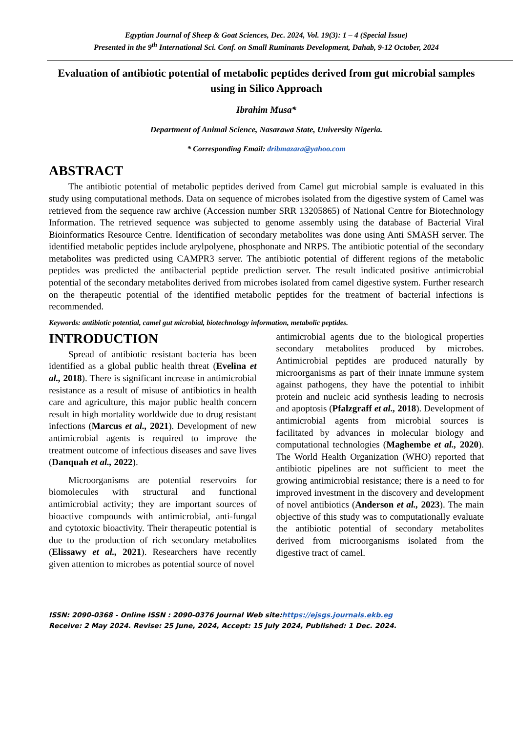Egyptian Journal of Sheep & Goat Sciences, Dec. 2024, Vol. 19(3): 1 – 4 (Special Issue)
Presented in the 9<sup>th</sup> International Sci. Conf. on Small Ruminants Development, Dahab, 9-12 October, 2024
Evaluation of antibiotic potential of metabolic peptides derived from gut microbial samples using in Silico Approach
Ibrahim Musa*
Department of Animal Science, Nasarawa State, University Nigeria.
* Corresponding Email: dribmazara@yahoo.com
ABSTRACT
The antibiotic potential of metabolic peptides derived from Camel gut microbial sample is evaluated in this study using computational methods. Data on sequence of microbes isolated from the digestive system of Camel was retrieved from the sequence raw archive (Accession number SRR 13205865) of National Centre for Biotechnology Information. The retrieved sequence was subjected to genome assembly using the database of Bacterial Viral Bioinformatics Resource Centre. Identification of secondary metabolites was done using Anti SMASH server. The identified metabolic peptides include arylpolyene, phosphonate and NRPS. The antibiotic potential of the secondary metabolites was predicted using CAMPR3 server. The antibiotic potential of different regions of the metabolic peptides was predicted the antibacterial peptide prediction server. The result indicated positive antimicrobial potential of the secondary metabolites derived from microbes isolated from camel digestive system. Further research on the therapeutic potential of the identified metabolic peptides for the treatment of bacterial infections is recommended.
Keywords: antibiotic potential, camel gut microbial, biotechnology information, metabolic peptides.
INTRODUCTION
Spread of antibiotic resistant bacteria has been identified as a global public health threat (Evelina et al., 2018). There is significant increase in antimicrobial resistance as a result of misuse of antibiotics in health care and agriculture, this major public health concern result in high mortality worldwide due to drug resistant infections (Marcus et al., 2021). Development of new antimicrobial agents is required to improve the treatment outcome of infectious diseases and save lives (Danquah et al., 2022).
Microorganisms are potential reservoirs for biomolecules with structural and functional antimicrobial activity; they are important sources of bioactive compounds with antimicrobial, anti-fungal and cytotoxic bioactivity. Their therapeutic potential is due to the production of rich secondary metabolites (Elissawy et al., 2021). Researchers have recently given attention to microbes as potential source of novel
antimicrobial agents due to the biological properties secondary metabolites produced by microbes. Antimicrobial peptides are produced naturally by microorganisms as part of their innate immune system against pathogens, they have the potential to inhibit protein and nucleic acid synthesis leading to necrosis and apoptosis (Pfalzgraff et al., 2018). Development of antimicrobial agents from microbial sources is facilitated by advances in molecular biology and computational technologies (Maghembe et al., 2020). The World Health Organization (WHO) reported that antibiotic pipelines are not sufficient to meet the growing antimicrobial resistance; there is a need to for improved investment in the discovery and development of novel antibiotics (Anderson et al., 2023). The main objective of this study was to computationally evaluate the antibiotic potential of secondary metabolites derived from microorganisms isolated from the digestive tract of camel.
ISSN: 2090-0368 - Online ISSN : 2090-0376 Journal Web site:https://ejsgs.journals.ekb.eg
Receive: 2 May 2024. Revise: 25 June, 2024, Accept: 15 July 2024, Published: 1 Dec. 2024.